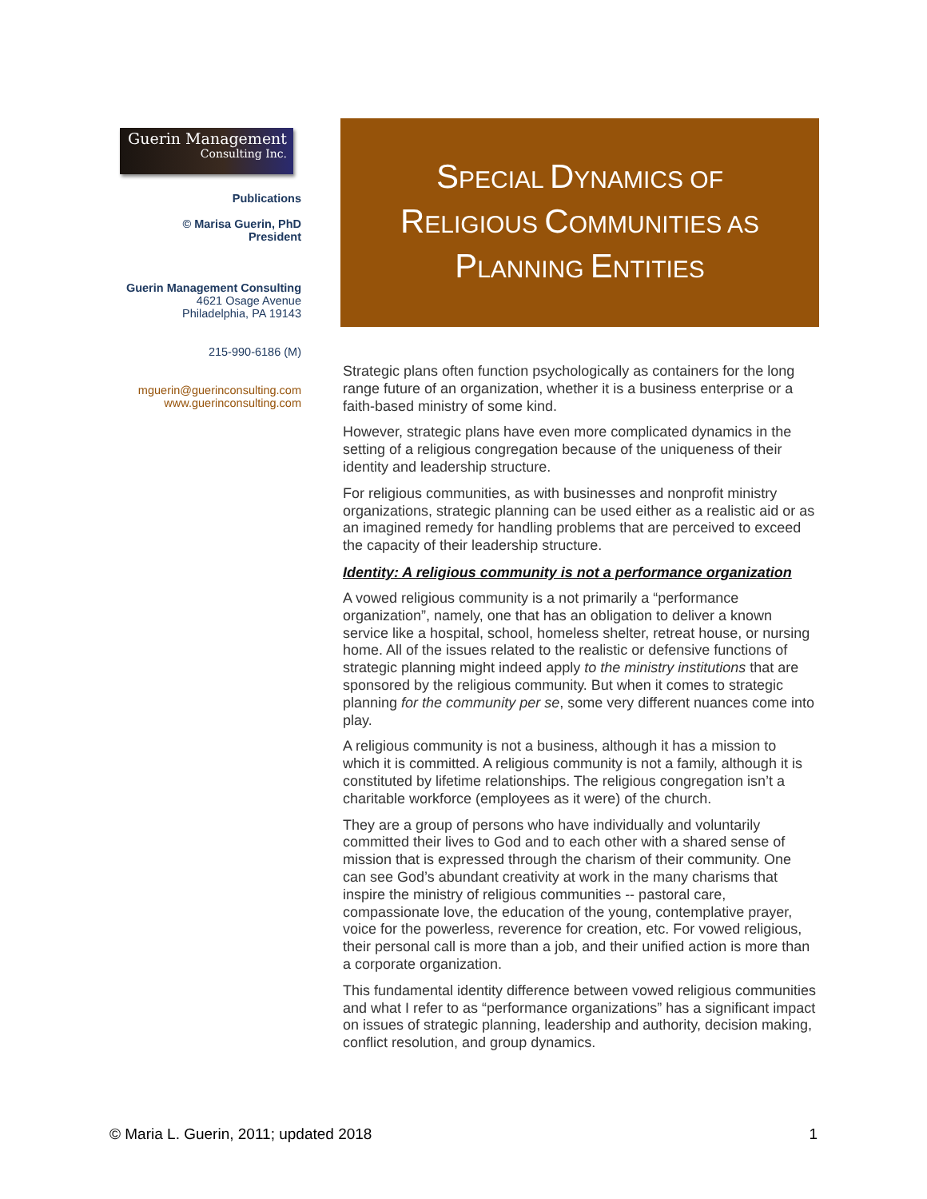Guerin Management
Consulting Inc.
Publications
© Marisa Guerin, PhD
President
Guerin Management Consulting
4621 Osage Avenue
Philadelphia, PA 19143
215-990-6186 (M)
mguerin@guerinconsulting.com
www.guerinconsulting.com
SPECIAL DYNAMICS OF
RELIGIOUS COMMUNITIES AS
PLANNING ENTITIES
Strategic plans often function psychologically as containers for the long range future of an organization, whether it is a business enterprise or a faith-based ministry of some kind.
However, strategic plans have even more complicated dynamics in the setting of a religious congregation because of the uniqueness of their identity and leadership structure.
For religious communities, as with businesses and nonprofit ministry organizations, strategic planning can be used either as a realistic aid or as an imagined remedy for handling problems that are perceived to exceed the capacity of their leadership structure.
Identity: A religious community is not a performance organization
A vowed religious community is a not primarily a “performance organization”, namely, one that has an obligation to deliver a known service like a hospital, school, homeless shelter, retreat house, or nursing home. All of the issues related to the realistic or defensive functions of strategic planning might indeed apply to the ministry institutions that are sponsored by the religious community. But when it comes to strategic planning for the community per se, some very different nuances come into play.
A religious community is not a business, although it has a mission to which it is committed. A religious community is not a family, although it is constituted by lifetime relationships. The religious congregation isn’t a charitable workforce (employees as it were) of the church.
They are a group of persons who have individually and voluntarily committed their lives to God and to each other with a shared sense of mission that is expressed through the charism of their community. One can see God’s abundant creativity at work in the many charisms that inspire the ministry of religious communities -- pastoral care, compassionate love, the education of the young, contemplative prayer, voice for the powerless, reverence for creation, etc. For vowed religious, their personal call is more than a job, and their unified action is more than a corporate organization.
This fundamental identity difference between vowed religious communities and what I refer to as “performance organizations” has a significant impact on issues of strategic planning, leadership and authority, decision making, conflict resolution, and group dynamics.
© Maria L. Guerin, 2011; updated 2018 1